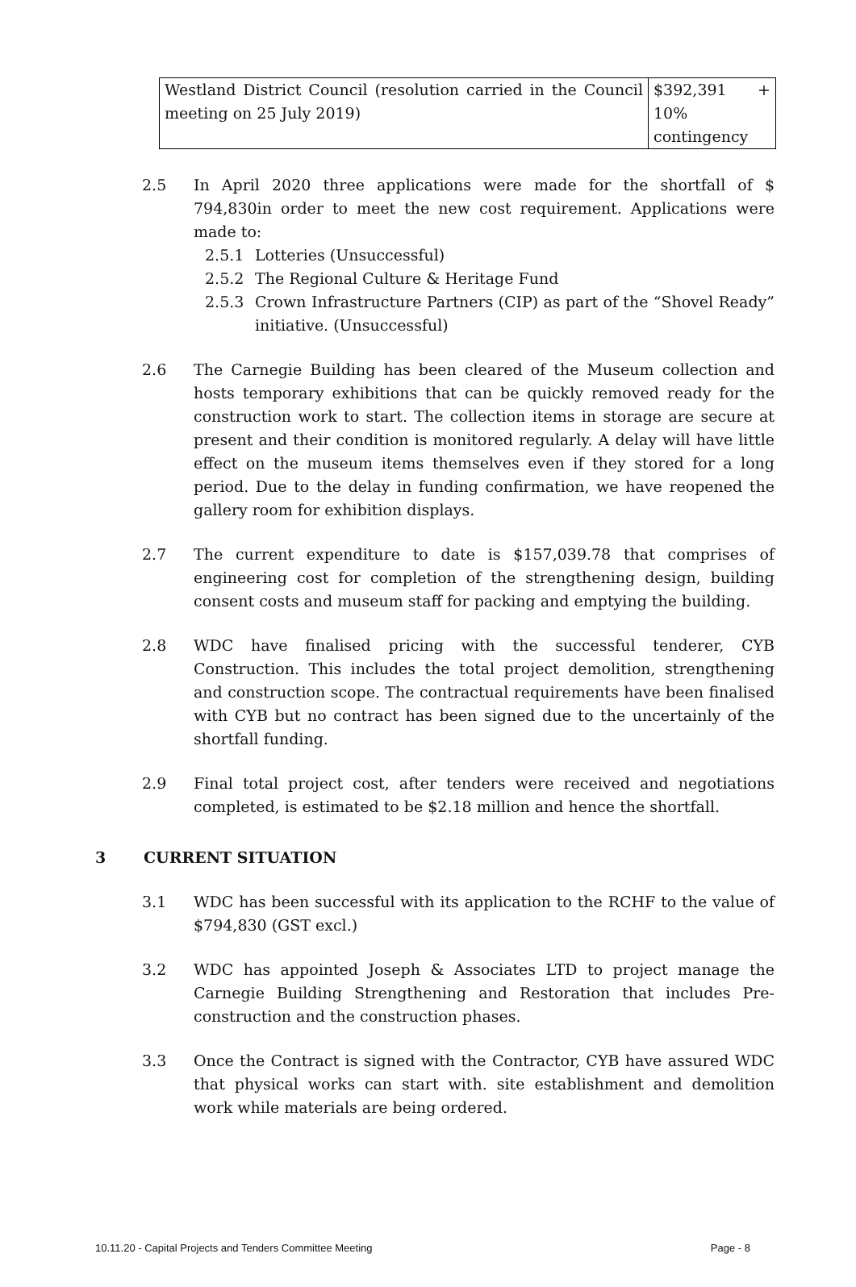| Westland District Council (resolution carried in the Council meeting on 25 July 2019) | $392,391 + 10% contingency |
2.5 In April 2020 three applications were made for the shortfall of $ 794,830in order to meet the new cost requirement. Applications were made to:
2.5.1 Lotteries (Unsuccessful)
2.5.2 The Regional Culture & Heritage Fund
2.5.3 Crown Infrastructure Partners (CIP) as part of the “Shovel Ready” initiative. (Unsuccessful)
2.6 The Carnegie Building has been cleared of the Museum collection and hosts temporary exhibitions that can be quickly removed ready for the construction work to start. The collection items in storage are secure at present and their condition is monitored regularly. A delay will have little effect on the museum items themselves even if they stored for a long period. Due to the delay in funding confirmation, we have reopened the gallery room for exhibition displays.
2.7 The current expenditure to date is $157,039.78 that comprises of engineering cost for completion of the strengthening design, building consent costs and museum staff for packing and emptying the building.
2.8 WDC have finalised pricing with the successful tenderer, CYB Construction. This includes the total project demolition, strengthening and construction scope. The contractual requirements have been finalised with CYB but no contract has been signed due to the uncertainly of the shortfall funding.
2.9 Final total project cost, after tenders were received and negotiations completed, is estimated to be $2.18 million and hence the shortfall.
3 CURRENT SITUATION
3.1 WDC has been successful with its application to the RCHF to the value of $794,830 (GST excl.)
3.2 WDC has appointed Joseph & Associates LTD to project manage the Carnegie Building Strengthening and Restoration that includes Pre-construction and the construction phases.
3.3 Once the Contract is signed with the Contractor, CYB have assured WDC that physical works can start with. site establishment and demolition work while materials are being ordered.
10.11.20 - Capital Projects and Tenders Committee Meeting Page - 8